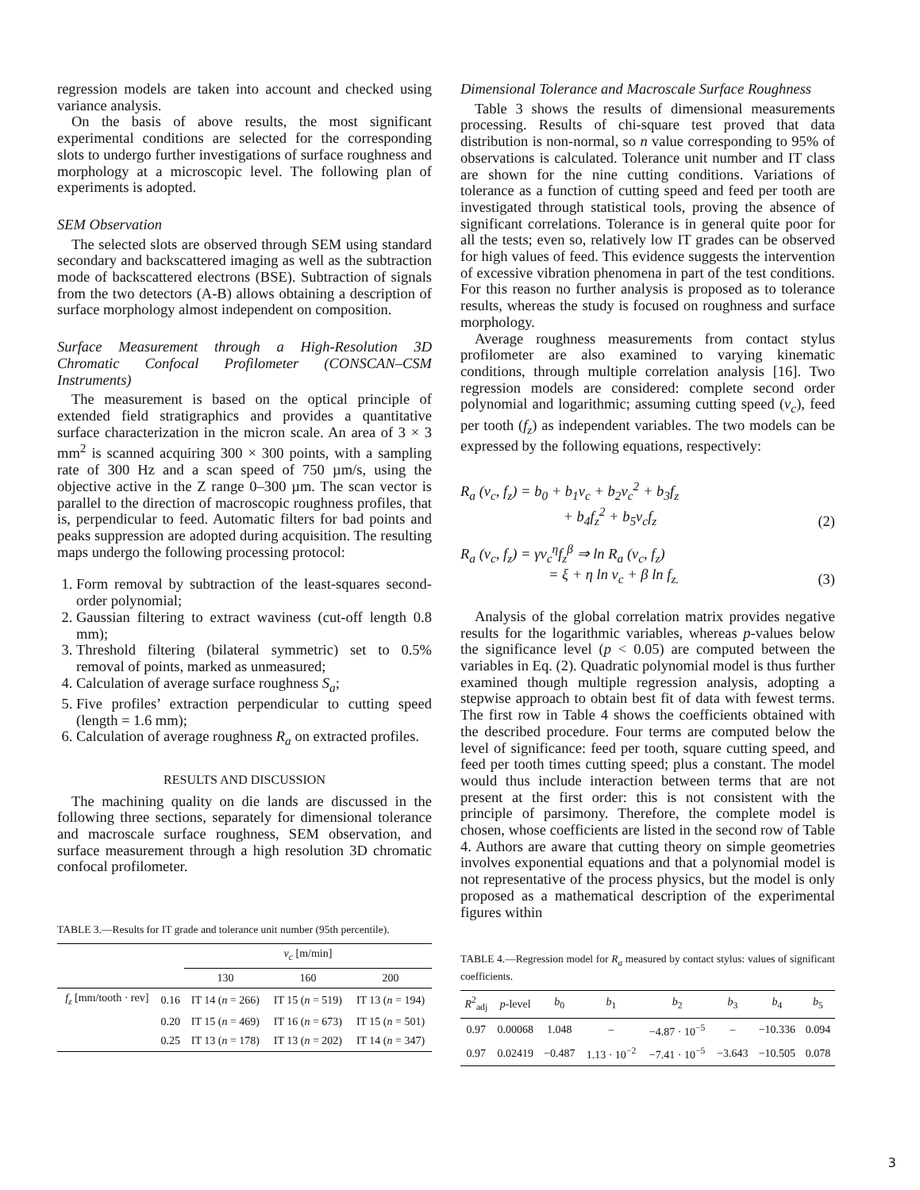regression models are taken into account and checked using variance analysis.
On the basis of above results, the most significant experimental conditions are selected for the corresponding slots to undergo further investigations of surface roughness and morphology at a microscopic level. The following plan of experiments is adopted.
SEM Observation
The selected slots are observed through SEM using standard secondary and backscattered imaging as well as the subtraction mode of backscattered electrons (BSE). Subtraction of signals from the two detectors (A-B) allows obtaining a description of surface morphology almost independent on composition.
Surface Measurement through a High-Resolution 3D Chromatic Confocal Profilometer (CONSCAN–CSM Instruments)
The measurement is based on the optical principle of extended field stratigraphics and provides a quantitative surface characterization in the micron scale. An area of 3 × 3 mm<sup>2</sup> is scanned acquiring 300 × 300 points, with a sampling rate of 300 Hz and a scan speed of 750 µm/s, using the objective active in the Z range 0–300 µm. The scan vector is parallel to the direction of macroscopic roughness profiles, that is, perpendicular to feed. Automatic filters for bad points and peaks suppression are adopted during acquisition. The resulting maps undergo the following processing protocol:
1. Form removal by subtraction of the least-squares second-order polynomial;
2. Gaussian filtering to extract waviness (cut-off length 0.8 mm);
3. Threshold filtering (bilateral symmetric) set to 0.5% removal of points, marked as unmeasured;
4. Calculation of average surface roughness S<sub>a</sub>;
5. Five profiles’ extraction perpendicular to cutting speed (length = 1.6 mm);
6. Calculation of average roughness R<sub>a</sub> on extracted profiles.
RESULTS AND DISCUSSION
The machining quality on die lands are discussed in the following three sections, separately for dimensional tolerance and macroscale surface roughness, SEM observation, and surface measurement through a high resolution 3D chromatic confocal profilometer.
TABLE 3.—Results for IT grade and tolerance unit number (95th percentile).
| | | v<sub>c</sub> [m/min] | | |
| | | 130 | 160 | 200 |
| f<sub>z</sub> [mm/tooth · rev] | 0.16 | IT 14 ( n = 266) | IT 15 ( n = 519) | IT 13 ( n = 194) |
| | 0.20 | IT 15 ( n = 469) | IT 16 ( n = 673) | IT 15 ( n = 501) |
| | 0.25 | IT 13 ( n = 178) | IT 13 ( n = 202) | IT 14 ( n = 347) |
Dimensional Tolerance and Macroscale Surface Roughness
Table 3 shows the results of dimensional measurements processing. Results of chi-square test proved that data distribution is non-normal, so n value corresponding to 95% of observations is calculated. Tolerance unit number and IT class are shown for the nine cutting conditions. Variations of tolerance as a function of cutting speed and feed per tooth are investigated through statistical tools, proving the absence of significant correlations. Tolerance is in general quite poor for all the tests; even so, relatively low IT grades can be observed for high values of feed. This evidence suggests the intervention of excessive vibration phenomena in part of the test conditions. For this reason no further analysis is proposed as to tolerance results, whereas the study is focused on roughness and surface morphology.
Average roughness measurements from contact stylus profilometer are also examined to varying kinematic conditions, through multiple correlation analysis [16]. Two regression models are considered: complete second order polynomial and logarithmic; assuming cutting speed (v<sub>c</sub>), feed per tooth (f<sub>z</sub>) as independent variables. The two models can be expressed by the following equations, respectively:
R<sub>a</sub> (v<sub>c</sub>, f<sub>z</sub>) = b<sub>0</sub> + b<sub>1</sub>v<sub>c</sub> + b<sub>2</sub>v<sub>c</sub><sup>2</sup> + b<sub>3</sub>f<sub>z</sub>
       + b<sub>4</sub>f<sub>z</sub><sup>2</sup> + b<sub>5</sub>v<sub>c</sub>f<sub>z</sub> (2)
R<sub>a</sub> (v<sub>c</sub>, f<sub>z</sub>) = γv<sub>c</sub><sup>η</sup>f<sub>z</sub><sup>β</sup> ⇒ ln R<sub>a</sub> (v<sub>c</sub>, f<sub>z</sub>)
      = ξ + η ln v<sub>c</sub> + β ln f<sub>z.</sub> (3)
Analysis of the global correlation matrix provides negative results for the logarithmic variables, whereas p-values below the significance level (p < 0.05) are computed between the variables in Eq. (2). Quadratic polynomial model is thus further examined though multiple regression analysis, adopting a stepwise approach to obtain best fit of data with fewest terms. The first row in Table 4 shows the coefficients obtained with the described procedure. Four terms are computed below the level of significance: feed per tooth, square cutting speed, and feed per tooth times cutting speed; plus a constant. The model would thus include interaction between terms that are not present at the first order: this is not consistent with the principle of parsimony. Therefore, the complete model is chosen, whose coefficients are listed in the second row of Table 4. Authors are aware that cutting theory on simple geometries involves exponential equations and that a polynomial model is not representative of the process physics, but the model is only proposed as a mathematical description of the experimental figures within
TABLE 4.—Regression model for R<sub>a</sub> measured by contact stylus: values of significant coefficients.
| R<sup>2</sup><sub>adj</sub> | p -level | b<sub>0</sub> | b<sub>1</sub> | b<sub>2</sub> | b<sub>3</sub> | b<sub>4</sub> | b<sub>5</sub> |
| 0.97 | 0.00068 | 1.048 | – | −4.87 · 10<sup>−5</sup> | – | −10.336 | 0.094 |
| 0.97 | 0.02419 | −0.487 | 1.13 · 10<sup>−2</sup> | −7.41 · 10<sup>−5</sup> | −3.643 | −10.505 | 0.078 |
3